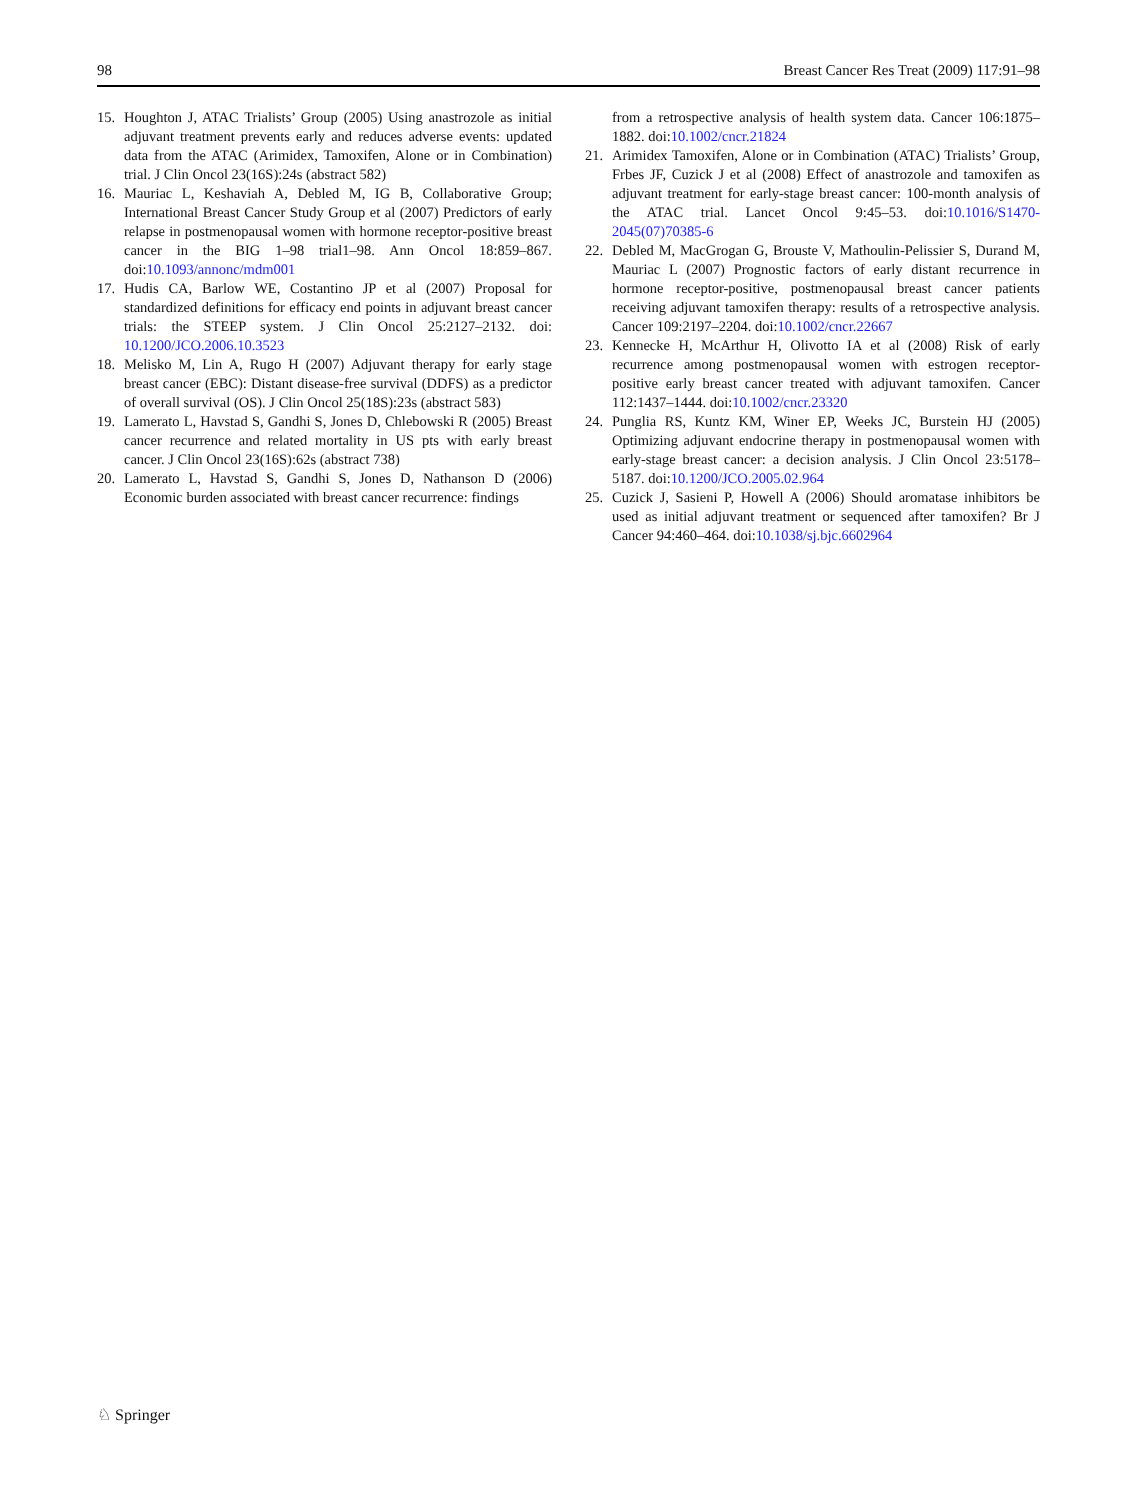98 Breast Cancer Res Treat (2009) 117:91–98
15. Houghton J, ATAC Trialists’ Group (2005) Using anastrozole as initial adjuvant treatment prevents early and reduces adverse events: updated data from the ATAC (Arimidex, Tamoxifen, Alone or in Combination) trial. J Clin Oncol 23(16S):24s (abstract 582)
16. Mauriac L, Keshaviah A, Debled M, IG B, Collaborative Group; International Breast Cancer Study Group et al (2007) Predictors of early relapse in postmenopausal women with hormone receptor-positive breast cancer in the BIG 1–98 trial1–98. Ann Oncol 18:859–867. doi:10.1093/annonc/mdm001
17. Hudis CA, Barlow WE, Costantino JP et al (2007) Proposal for standardized definitions for efficacy end points in adjuvant breast cancer trials: the STEEP system. J Clin Oncol 25:2127–2132. doi: 10.1200/JCO.2006.10.3523
18. Melisko M, Lin A, Rugo H (2007) Adjuvant therapy for early stage breast cancer (EBC): Distant disease-free survival (DDFS) as a predictor of overall survival (OS). J Clin Oncol 25(18S):23s (abstract 583)
19. Lamerato L, Havstad S, Gandhi S, Jones D, Chlebowski R (2005) Breast cancer recurrence and related mortality in US pts with early breast cancer. J Clin Oncol 23(16S):62s (abstract 738)
20. Lamerato L, Havstad S, Gandhi S, Jones D, Nathanson D (2006) Economic burden associated with breast cancer recurrence: findings
from a retrospective analysis of health system data. Cancer 106:1875–1882. doi:10.1002/cncr.21824
21. Arimidex Tamoxifen, Alone or in Combination (ATAC) Trialists’ Group, Frbes JF, Cuzick J et al (2008) Effect of anastrozole and tamoxifen as adjuvant treatment for early-stage breast cancer: 100-month analysis of the ATAC trial. Lancet Oncol 9:45–53. doi:10.1016/S1470-2045(07)70385-6
22. Debled M, MacGrogan G, Brouste V, Mathoulin-Pelissier S, Durand M, Mauriac L (2007) Prognostic factors of early distant recurrence in hormone receptor-positive, postmenopausal breast cancer patients receiving adjuvant tamoxifen therapy: results of a retrospective analysis. Cancer 109:2197–2204. doi:10.1002/cncr.22667
23. Kennecke H, McArthur H, Olivotto IA et al (2008) Risk of early recurrence among postmenopausal women with estrogen receptor-positive early breast cancer treated with adjuvant tamoxifen. Cancer 112:1437–1444. doi:10.1002/cncr.23320
24. Punglia RS, Kuntz KM, Winer EP, Weeks JC, Burstein HJ (2005) Optimizing adjuvant endocrine therapy in postmenopausal women with early-stage breast cancer: a decision analysis. J Clin Oncol 23:5178–5187. doi:10.1200/JCO.2005.02.964
25. Cuzick J, Sasieni P, Howell A (2006) Should aromatase inhibitors be used as initial adjuvant treatment or sequenced after tamoxifen? Br J Cancer 94:460–464. doi:10.1038/sj.bjc.6602964
♘ Springer